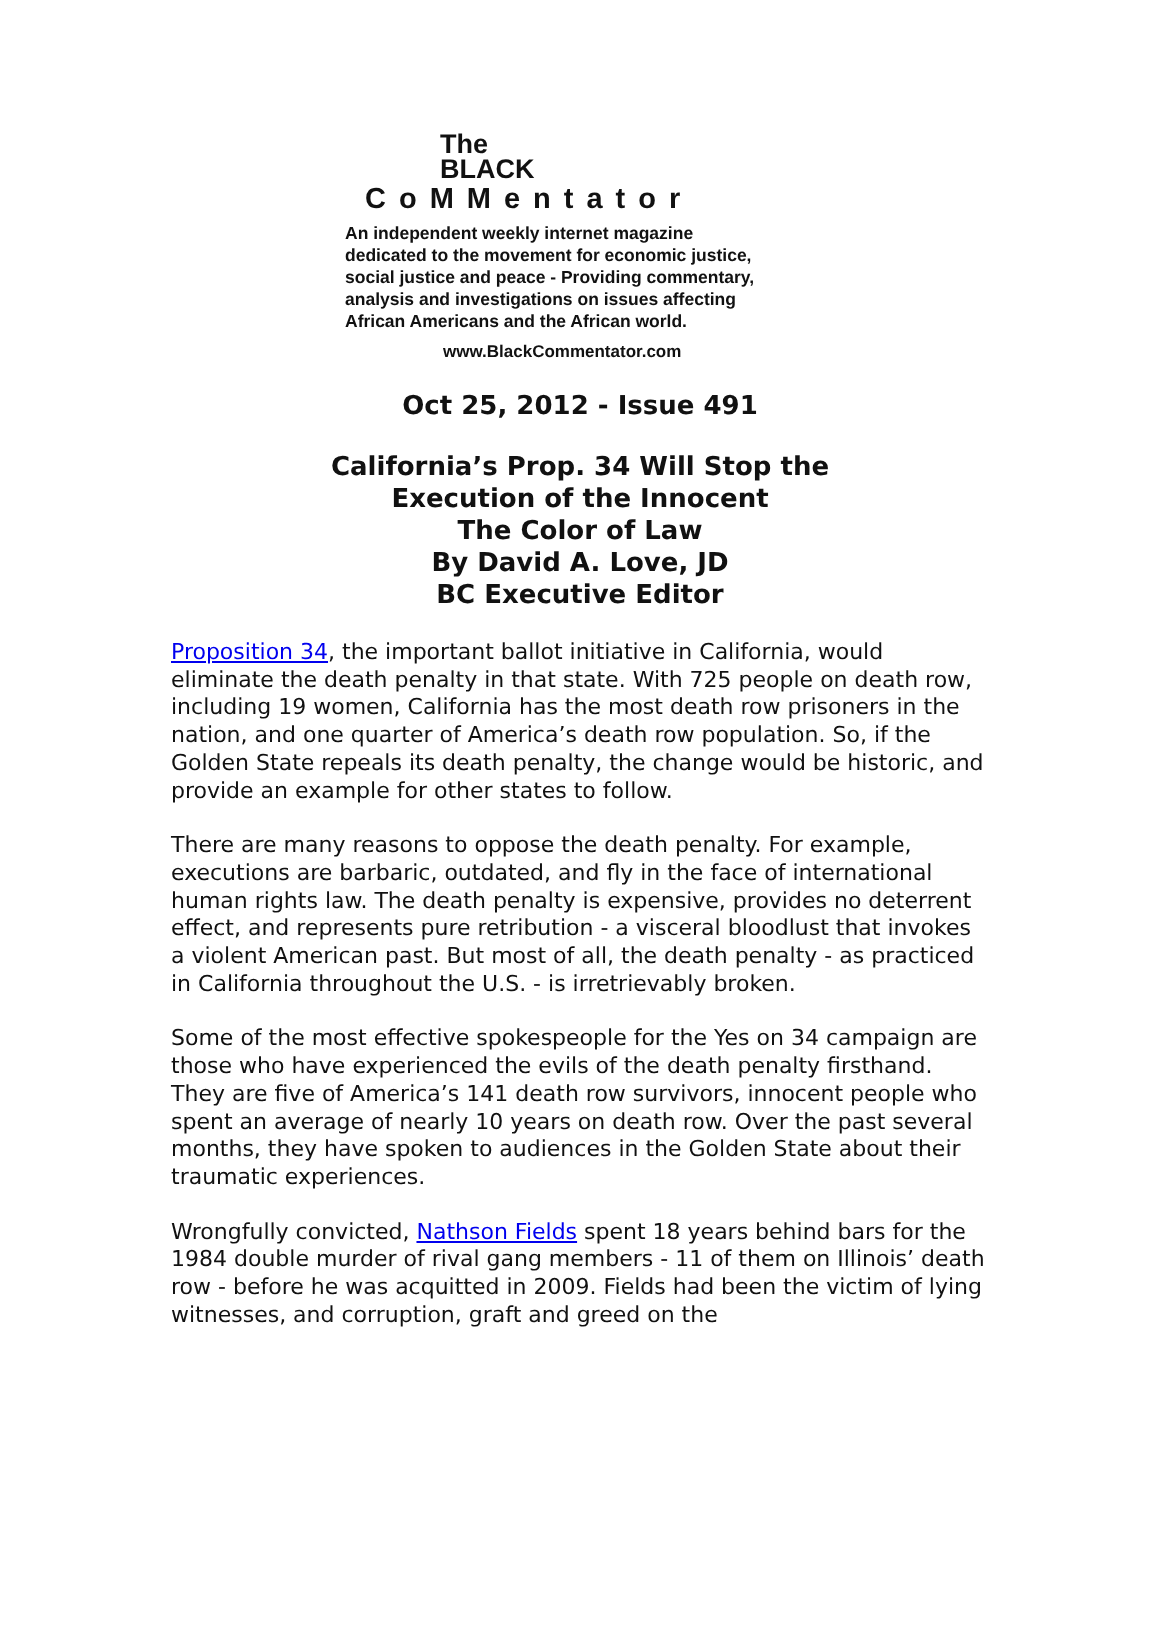The
BLACK
CoMMentator
An independent weekly internet magazine
dedicated to the movement for economic justice,
social justice and peace - Providing commentary,
analysis and investigations on issues affecting
African Americans and the African world.
www.BlackCommentator.com
Oct 25, 2012 - Issue 491
California’s Prop. 34 Will Stop the
Execution of the Innocent
The Color of Law
By David A. Love, JD
BC Executive Editor
Proposition 34, the important ballot initiative in California, would eliminate the death penalty in that state. With 725 people on death row, including 19 women, California has the most death row prisoners in the nation, and one quarter of America’s death row population. So, if the Golden State repeals its death penalty, the change would be historic, and provide an example for other states to follow.
There are many reasons to oppose the death penalty. For example, executions are barbaric, outdated, and fly in the face of international human rights law. The death penalty is expensive, provides no deterrent effect, and represents pure retribution - a visceral bloodlust that invokes a violent American past. But most of all, the death penalty - as practiced in California throughout the U.S. - is irretrievably broken.
Some of the most effective spokespeople for the Yes on 34 campaign are those who have experienced the evils of the death penalty firsthand. They are five of America’s 141 death row survivors, innocent people who spent an average of nearly 10 years on death row. Over the past several months, they have spoken to audiences in the Golden State about their traumatic experiences.
Wrongfully convicted, Nathson Fields spent 18 years behind bars for the 1984 double murder of rival gang members - 11 of them on Illinois’ death row - before he was acquitted in 2009. Fields had been the victim of lying witnesses, and corruption, graft and greed on the